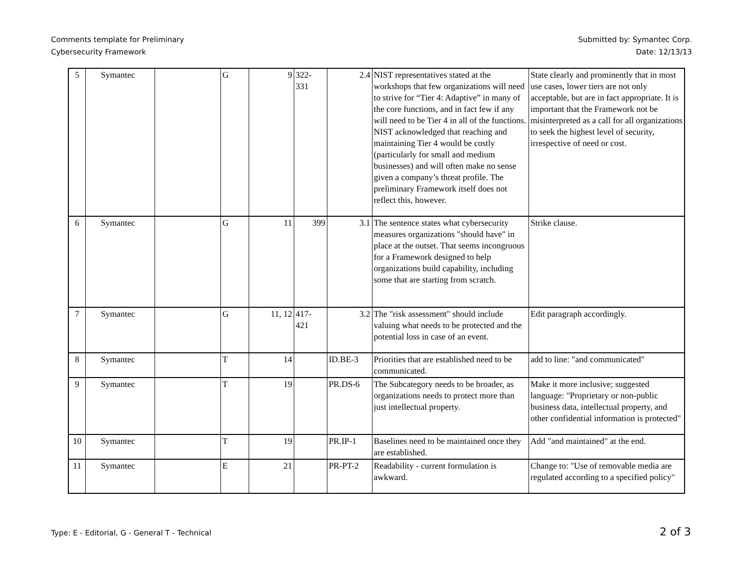Comments template for Preliminary
Cybersecurity Framework
Submitted by: Symantec Corp.
Date: 12/13/13
| 5 | Symantec | | G | 9 | 322- 331 | 2.4 | NIST representatives stated at the workshops that few organizations will need to strive for “Tier 4: Adaptive” in many of the core functions, and in fact few if any will need to be Tier 4 in all of the functions. NIST acknowledged that reaching and maintaining Tier 4 would be costly (particularly for small and medium businesses) and will often make no sense given a company’s threat profile. The preliminary Framework itself does not reflect this, however. | State clearly and prominently that in most use cases, lower tiers are not only acceptable, but are in fact appropriate. It is important that the Framework not be misinterpreted as a call for all organizations to seek the highest level of security, irrespective of need or cost. |
| 6 | Symantec | | G | 11 | 399 | 3.1 | The sentence states what cybersecurity measures organizations "should have" in place at the outset. That seems incongruous for a Framework designed to help organizations build capability, including some that are starting from scratch. | Strike clause. |
| 7 | Symantec | | G | 11, 12 | 417- 421 | 3.2 | The "risk assessment" should include valuing what needs to be protected and the potential loss in case of an event. | Edit paragraph accordingly. |
| 8 | Symantec | | T | 14 | | ID.BE-3 | Priorities that are established need to be communicated. | add to line: "and communicated" |
| 9 | Symantec | | T | 19 | | PR.DS-6 | The Subcategory needs to be broader, as organizations needs to protect more than just intellectual property. | Make it more inclusive; suggested language: "Proprietary or non-public business data, intellectual property, and other confidential information is protected" |
| 10 | Symantec | | T | 19 | | PR.IP-1 | Baselines need to be maintained once they are established. | Add "and maintained" at the end. |
| 11 | Symantec | | E | 21 | | PR-PT-2 | Readability - current formulation is awkward. | Change to: "Use of removable media are regulated according to a specified policy" |
Type: E - Editorial, G - General T - Technical
2 of 3